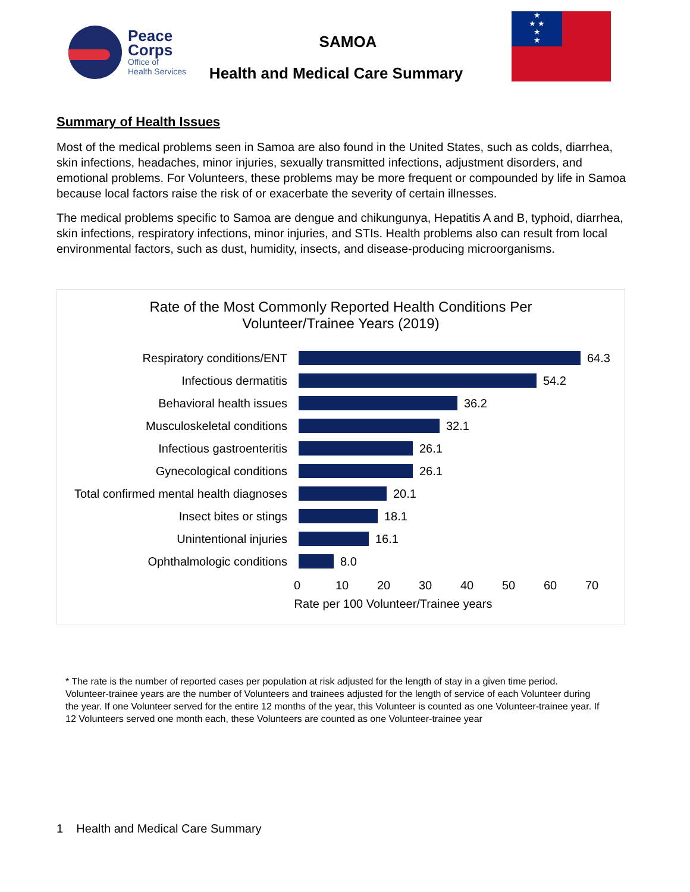Peace
Corps
Office of
Health Services
SAMOA
Health and Medical Care Summary
★
★ ★
★
★
Summary of Health Issues
Most of the medical problems seen in Samoa are also found in the United States, such as colds, diarrhea, skin infections, headaches, minor injuries, sexually transmitted infections, adjustment disorders, and emotional problems. For Volunteers, these problems may be more frequent or compounded by life in Samoa because local factors raise the risk of or exacerbate the severity of certain illnesses.
The medical problems specific to Samoa are dengue and chikungunya, Hepatitis A and B, typhoid, diarrhea, skin infections, respiratory infections, minor injuries, and STIs. Health problems also can result from local environmental factors, such as dust, humidity, insects, and disease-producing microorganisms.
Rate of the Most Commonly Reported Health Conditions Per
Volunteer/Trainee Years (2019)
Respiratory conditions/ENT 64.3
Infectious dermatitis 54.2
Behavioral health issues 36.2
Musculoskeletal conditions 32.1
Infectious gastroenteritis 26.1
Gynecological conditions 26.1
Total confirmed mental health diagnoses 20.1
Insect bites or stings 18.1
Unintentional injuries 16.1
Ophthalmologic conditions 8.0
0 10 20 30 40 50 60 70
Rate per 100 Volunteer/Trainee years
* The rate is the number of reported cases per population at risk adjusted for the length of stay in a given time period. Volunteer-trainee years are the number of Volunteers and trainees adjusted for the length of service of each Volunteer during the year. If one Volunteer served for the entire 12 months of the year, this Volunteer is counted as one Volunteer-trainee year. If 12 Volunteers served one month each, these Volunteers are counted as one Volunteer-trainee year
1 Health and Medical Care Summary